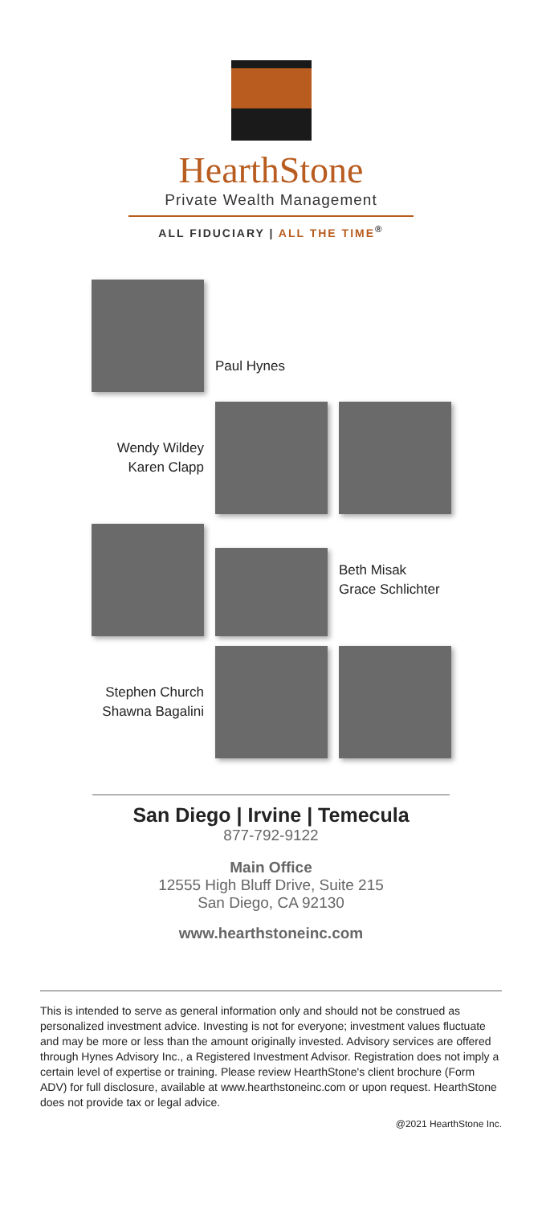HearthStone
Private Wealth Management
ALL FIDUCIARY | ALL THE TIME<sup>®</sup>
Paul Hynes
Wendy Wildey
Karen Clapp
Beth Misak
Grace Schlichter
Stephen Church
Shawna Bagalini
San Diego | Irvine | Temecula
877-792-9122
Main Office
12555 High Bluff Drive, Suite 215
San Diego, CA 92130
www.hearthstoneinc.com
This is intended to serve as general information only and should not be construed as personalized investment advice. Investing is not for everyone; investment values fluctuate and may be more or less than the amount originally invested. Advisory services are offered through Hynes Advisory Inc., a Registered Investment Advisor. Registration does not imply a certain level of expertise or training. Please review HearthStone's client brochure (Form ADV) for full disclosure, available at www.hearthstoneinc.com or upon request. HearthStone does not provide tax or legal advice.
@2021 HearthStone Inc.